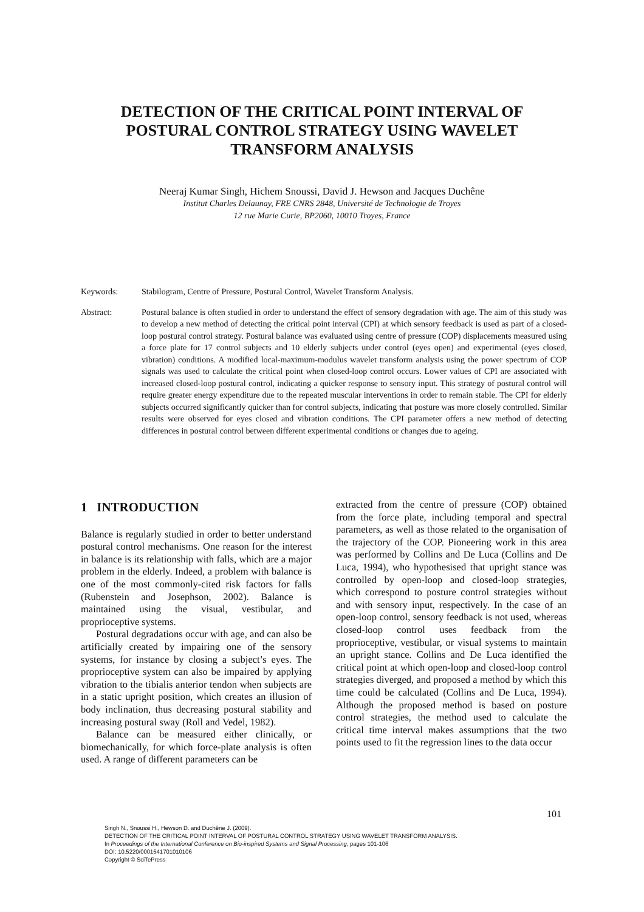DETECTION OF THE CRITICAL POINT INTERVAL OF POSTURAL CONTROL STRATEGY USING WAVELET TRANSFORM ANALYSIS
Neeraj Kumar Singh, Hichem Snoussi, David J. Hewson and Jacques Duchêne
Institut Charles Delaunay, FRE CNRS 2848, Université de Technologie de Troyes
12 rue Marie Curie, BP2060, 10010 Troyes, France
Keywords: Stabilogram, Centre of Pressure, Postural Control, Wavelet Transform Analysis.
Abstract: Postural balance is often studied in order to understand the effect of sensory degradation with age. The aim of this study was to develop a new method of detecting the critical point interval (CPI) at which sensory feedback is used as part of a closed-loop postural control strategy. Postural balance was evaluated using centre of pressure (COP) displacements measured using a force plate for 17 control subjects and 10 elderly subjects under control (eyes open) and experimental (eyes closed, vibration) conditions. A modified local-maximum-modulus wavelet transform analysis using the power spectrum of COP signals was used to calculate the critical point when closed-loop control occurs. Lower values of CPI are associated with increased closed-loop postural control, indicating a quicker response to sensory input. This strategy of postural control will require greater energy expenditure due to the repeated muscular interventions in order to remain stable. The CPI for elderly subjects occurred significantly quicker than for control subjects, indicating that posture was more closely controlled. Similar results were observed for eyes closed and vibration conditions. The CPI parameter offers a new method of detecting differences in postural control between different experimental conditions or changes due to ageing.
1 INTRODUCTION
Balance is regularly studied in order to better understand postural control mechanisms. One reason for the interest in balance is its relationship with falls, which are a major problem in the elderly. Indeed, a problem with balance is one of the most commonly-cited risk factors for falls (Rubenstein and Josephson, 2002). Balance is maintained using the visual, vestibular, and proprioceptive systems.
Postural degradations occur with age, and can also be artificially created by impairing one of the sensory systems, for instance by closing a subject’s eyes. The proprioceptive system can also be impaired by applying vibration to the tibialis anterior tendon when subjects are in a static upright position, which creates an illusion of body inclination, thus decreasing postural stability and increasing postural sway (Roll and Vedel, 1982).
Balance can be measured either clinically, or biomechanically, for which force-plate analysis is often used. A range of different parameters can be
extracted from the centre of pressure (COP) obtained from the force plate, including temporal and spectral parameters, as well as those related to the organisation of the trajectory of the COP. Pioneering work in this area was performed by Collins and De Luca (Collins and De Luca, 1994), who hypothesised that upright stance was controlled by open-loop and closed-loop strategies, which correspond to posture control strategies without and with sensory input, respectively. In the case of an open-loop control, sensory feedback is not used, whereas closed-loop control uses feedback from the proprioceptive, vestibular, or visual systems to maintain an upright stance. Collins and De Luca identified the critical point at which open-loop and closed-loop control strategies diverged, and proposed a method by which this time could be calculated (Collins and De Luca, 1994). Although the proposed method is based on posture control strategies, the method used to calculate the critical time interval makes assumptions that the two points used to fit the regression lines to the data occur
101
Singh N., Snoussi H., Hewson D. and Duchêne J. (2009).
DETECTION OF THE CRITICAL POINT INTERVAL OF POSTURAL CONTROL STRATEGY USING WAVELET TRANSFORM ANALYSIS.
In Proceedings of the International Conference on Bio-inspired Systems and Signal Processing, pages 101-106
DOI: 10.5220/0001541701010106
Copyright © SciTePress